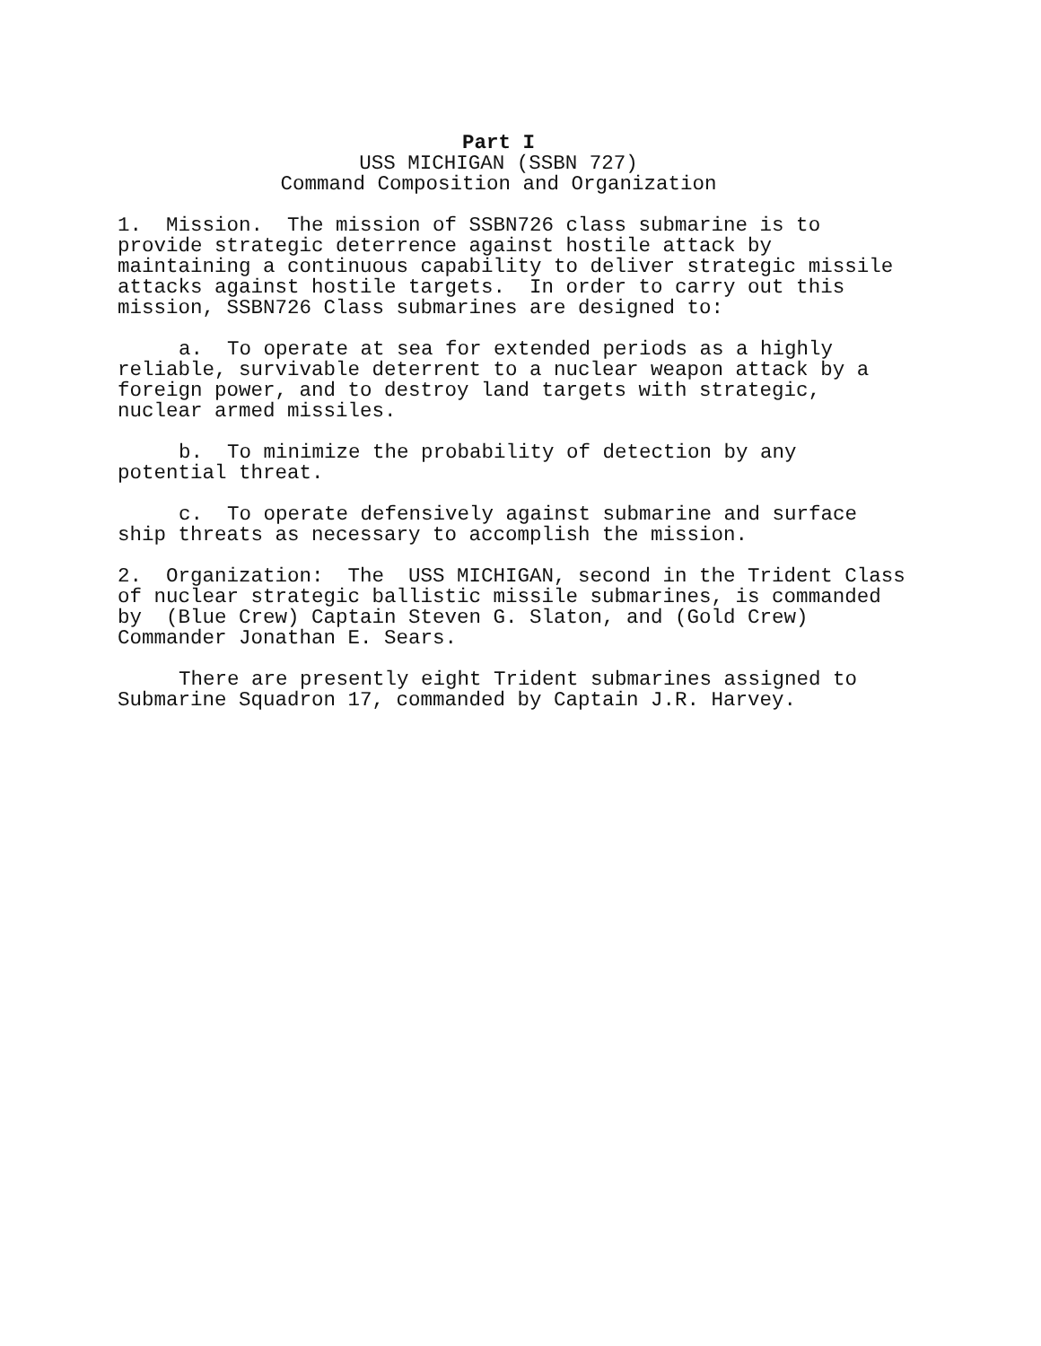Part I
USS MICHIGAN (SSBN 727)
Command Composition and Organization
1. Mission. The mission of SSBN726 class submarine is to
provide strategic deterrence against hostile attack by
maintaining a continuous capability to deliver strategic missile
attacks against hostile targets. In order to carry out this
mission, SSBN726 Class submarines are designed to:
a. To operate at sea for extended periods as a highly
reliable, survivable deterrent to a nuclear weapon attack by a
foreign power, and to destroy land targets with strategic,
nuclear armed missiles.
b. To minimize the probability of detection by any
potential threat.
c. To operate defensively against submarine and surface
ship threats as necessary to accomplish the mission.
2. Organization: The USS MICHIGAN, second in the Trident Class
of nuclear strategic ballistic missile submarines, is commanded
by (Blue Crew) Captain Steven G. Slaton, and (Gold Crew)
Commander Jonathan E. Sears.
There are presently eight Trident submarines assigned to
Submarine Squadron 17, commanded by Captain J.R. Harvey.